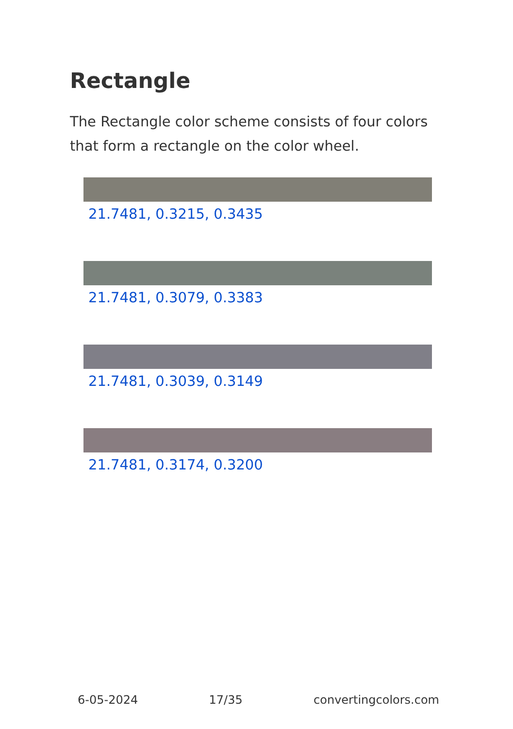Rectangle
The Rectangle color scheme consists of four colors that form a rectangle on the color wheel.
21.7481, 0.3215, 0.3435
21.7481, 0.3079, 0.3383
21.7481, 0.3039, 0.3149
21.7481, 0.3174, 0.3200
6-05-2024 17/35 convertingcolors.com